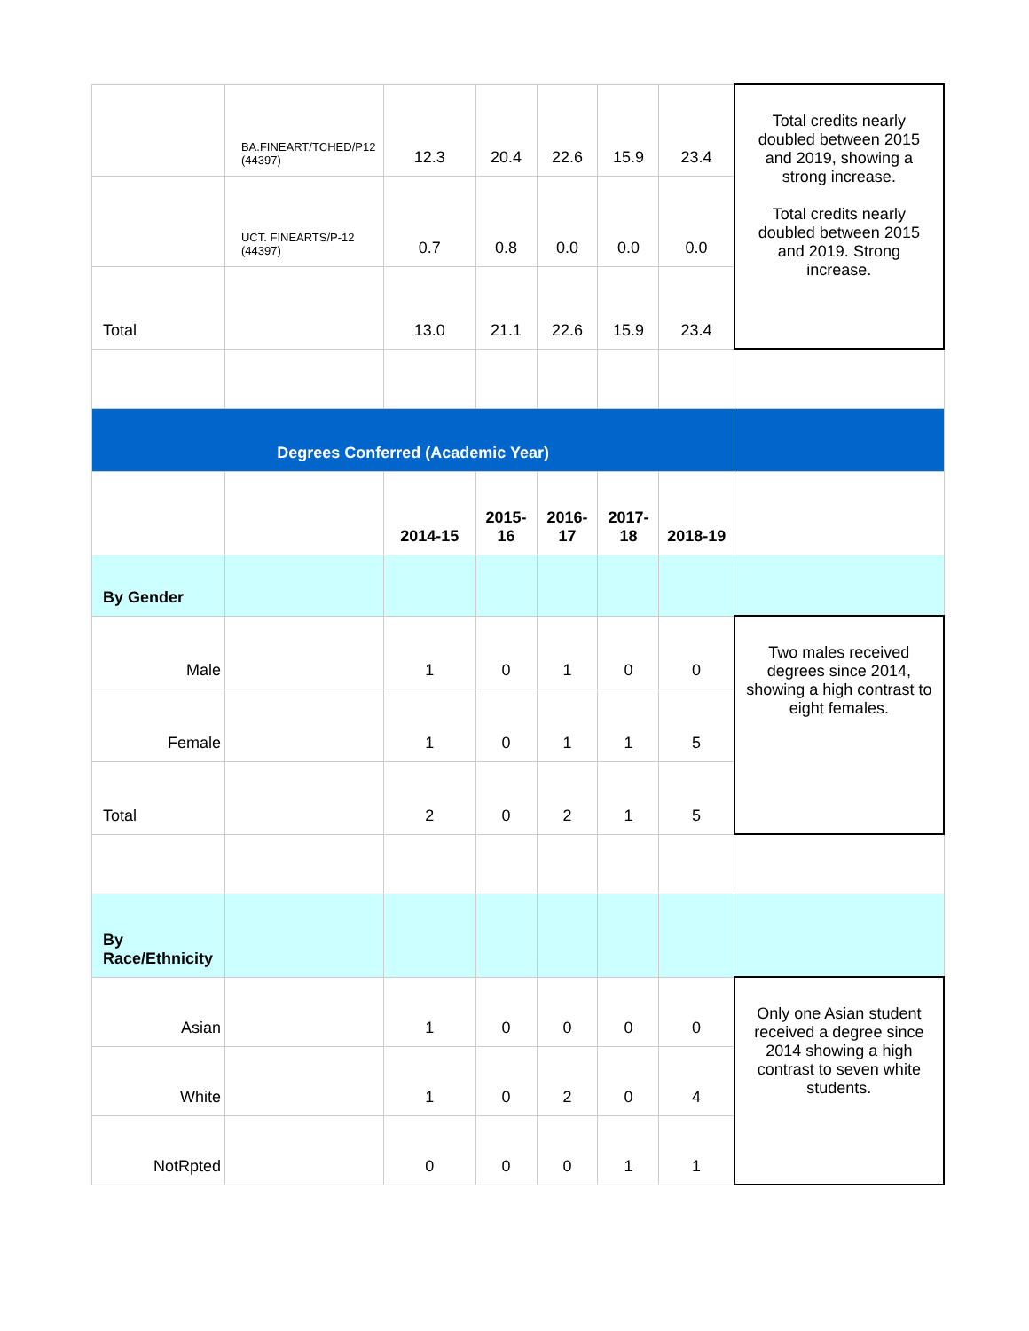| | BA.FINEART/TCHED/P12 (44397) | 12.3 | 20.4 | 22.6 | 15.9 | 23.4 | Total credits nearly doubled between 2015 and 2019, showing a strong increase. Total credits nearly doubled between 2015 and 2019. Strong increase. |
| | UCT. FINEARTS/P-12 (44397) | 0.7 | 0.8 | 0.0 | 0.0 | 0.0 | |
| Total | | 13.0 | 21.1 | 22.6 | 15.9 | 23.4 | |
| Degrees Conferred (Academic Year) | | | | | | | |
| | | 2014-15 | 2015-16 | 2016-17 | 2017-18 | 2018-19 | |
| By Gender | | | | | | | |
| Male | | 1 | 0 | 1 | 0 | 0 | Two males received degrees since 2014, showing a high contrast to eight females. |
| Female | | 1 | 0 | 1 | 1 | 5 | |
| Total | | 2 | 0 | 2 | 1 | 5 | |
| By Race/Ethnicity | | | | | | | |
| Asian | | 1 | 0 | 0 | 0 | 0 | Only one Asian student received a degree since 2014 showing a high contrast to seven white students. |
| White | | 1 | 0 | 2 | 0 | 4 | |
| NotRpted | | 0 | 0 | 0 | 1 | 1 | |